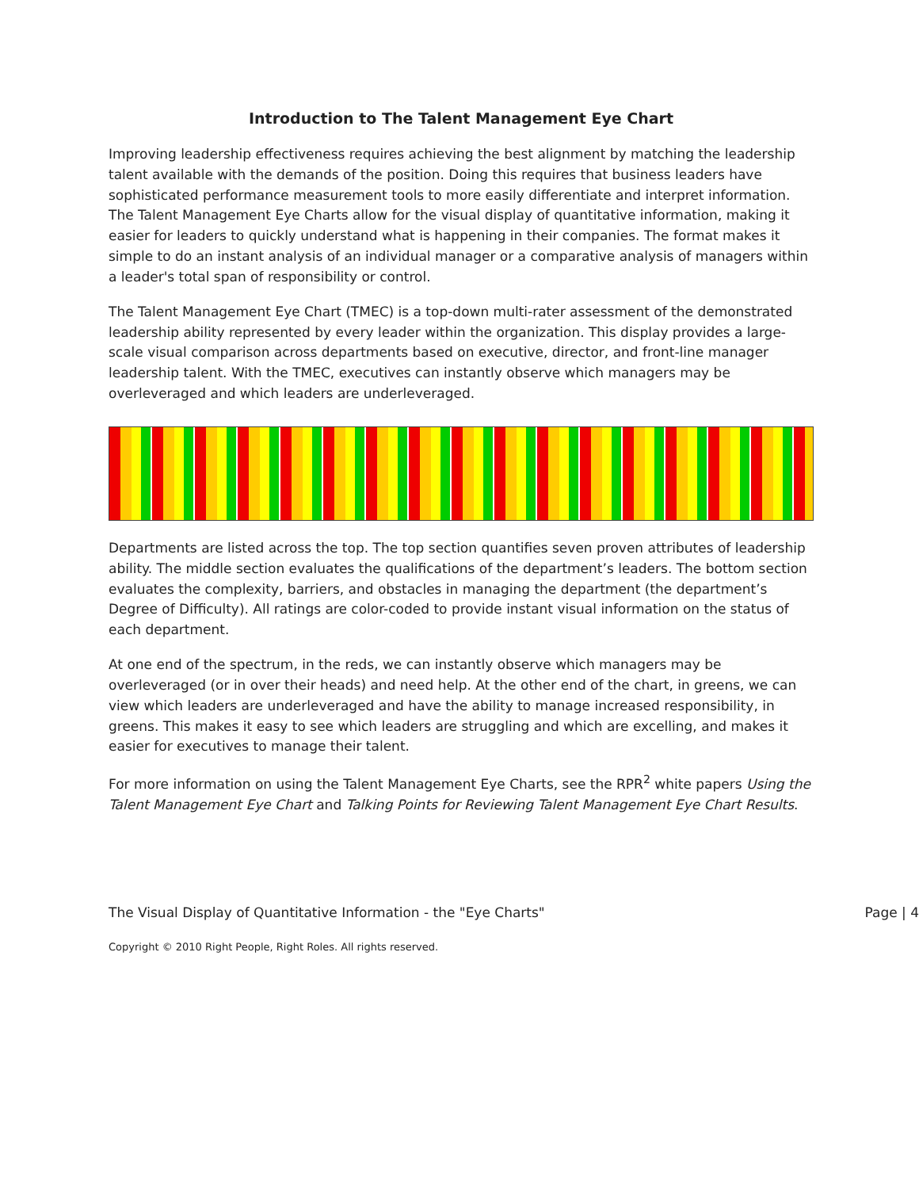Introduction to The Talent Management Eye Chart
Improving leadership effectiveness requires achieving the best alignment by matching the leadership talent available with the demands of the position. Doing this requires that business leaders have sophisticated performance measurement tools to more easily differentiate and interpret information. The Talent Management Eye Charts allow for the visual display of quantitative information, making it easier for leaders to quickly understand what is happening in their companies. The format makes it simple to do an instant analysis of an individual manager or a comparative analysis of managers within a leader's total span of responsibility or control.
The Talent Management Eye Chart (TMEC) is a top-down multi-rater assessment of the demonstrated leadership ability represented by every leader within the organization. This display provides a large-scale visual comparison across departments based on executive, director, and front-line manager leadership talent. With the TMEC, executives can instantly observe which managers may be overleveraged and which leaders are underleveraged.
Departments are listed across the top. The top section quantifies seven proven attributes of leadership ability. The middle section evaluates the qualifications of the department’s leaders. The bottom section evaluates the complexity, barriers, and obstacles in managing the department (the department’s Degree of Difficulty). All ratings are color-coded to provide instant visual information on the status of each department.
At one end of the spectrum, in the reds, we can instantly observe which managers may be overleveraged (or in over their heads) and need help. At the other end of the chart, in greens, we can view which leaders are underleveraged and have the ability to manage increased responsibility, in greens. This makes it easy to see which leaders are struggling and which are excelling, and makes it easier for executives to manage their talent.
For more information on using the Talent Management Eye Charts, see the RPR<sup>2</sup> white papers Using the Talent Management Eye Chart and Talking Points for Reviewing Talent Management Eye Chart Results.
The Visual Display of Quantitative Information - the "Eye Charts" Page | 4
Copyright © 2010 Right People, Right Roles. All rights reserved.